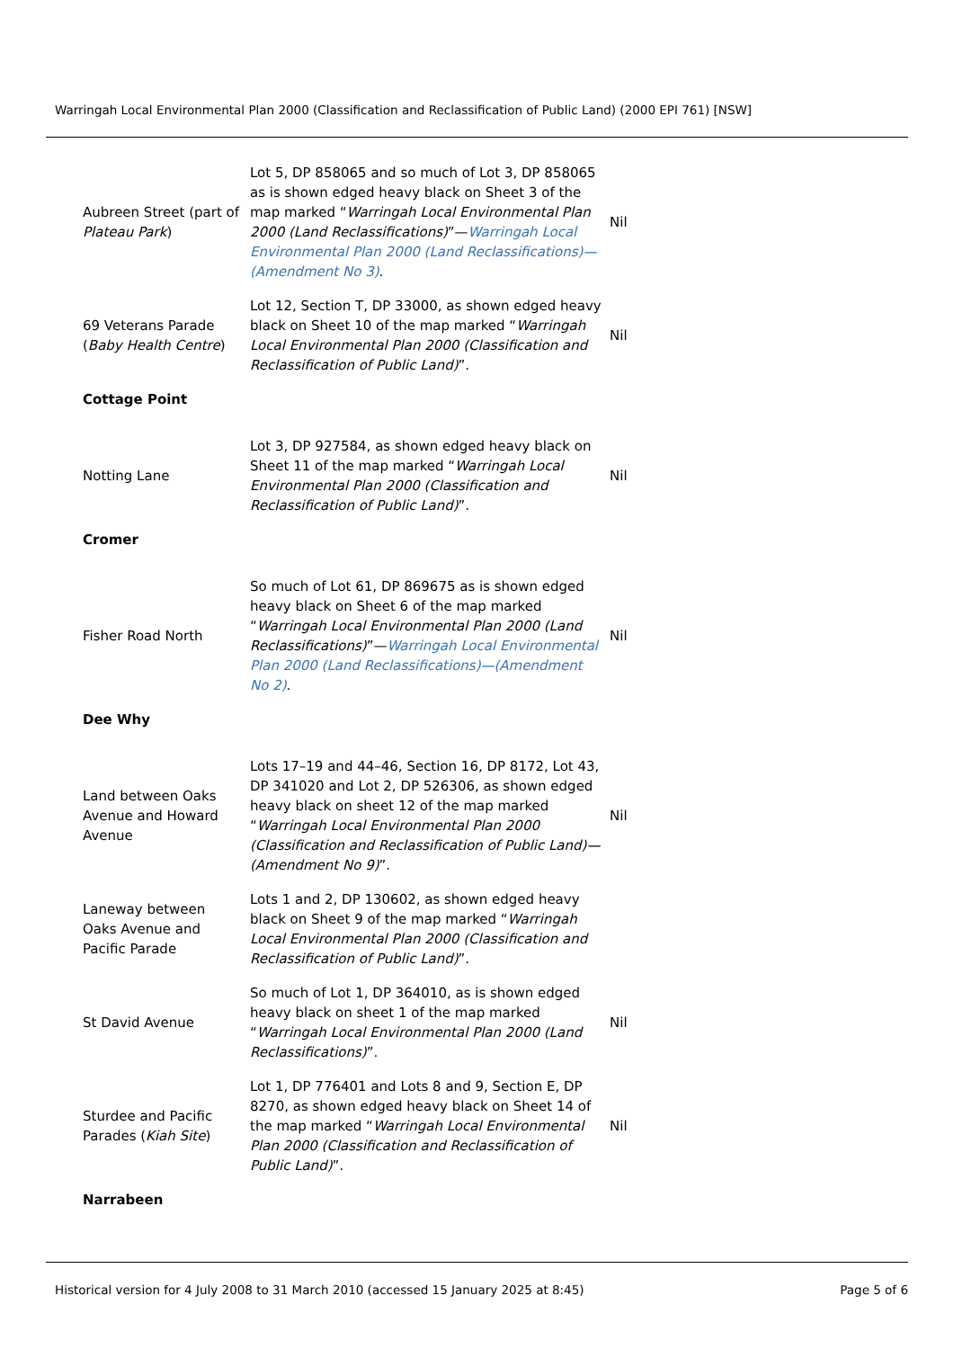Warringah Local Environmental Plan 2000 (Classification and Reclassification of Public Land) (2000 EPI 761) [NSW]
| Aubreen Street (part of Plateau Park ) | Lot 5, DP 858065 and so much of Lot 3, DP 858065 as is shown edged heavy black on Sheet 3 of the map marked “ Warringah Local Environmental Plan 2000 (Land Reclassifications) ”— Warringah Local Environmental Plan 2000 (Land Reclassifications)—(Amendment No 3) . | Nil |
| 69 Veterans Parade ( Baby Health Centre ) | Lot 12, Section T, DP 33000, as shown edged heavy black on Sheet 10 of the map marked “ Warringah Local Environmental Plan 2000 (Classification and Reclassification of Public Land) ”. | Nil |
| Cottage Point | | |
| Notting Lane | Lot 3, DP 927584, as shown edged heavy black on Sheet 11 of the map marked “ Warringah Local Environmental Plan 2000 (Classification and Reclassification of Public Land) ”. | Nil |
| Cromer | | |
| Fisher Road North | So much of Lot 61, DP 869675 as is shown edged heavy black on Sheet 6 of the map marked “ Warringah Local Environmental Plan 2000 (Land Reclassifications) ”— Warringah Local Environmental Plan 2000 (Land Reclassifications)—(Amendment No 2) . | Nil |
| Dee Why | | |
| Land between Oaks Avenue and Howard Avenue | Lots 17–19 and 44–46, Section 16, DP 8172, Lot 43, DP 341020 and Lot 2, DP 526306, as shown edged heavy black on sheet 12 of the map marked “ Warringah Local Environmental Plan 2000 (Classification and Reclassification of Public Land)—(Amendment No 9) ”. | Nil |
| Laneway between Oaks Avenue and Pacific Parade | Lots 1 and 2, DP 130602, as shown edged heavy black on Sheet 9 of the map marked “ Warringah Local Environmental Plan 2000 (Classification and Reclassification of Public Land) ”. | |
| St David Avenue | So much of Lot 1, DP 364010, as is shown edged heavy black on sheet 1 of the map marked “ Warringah Local Environmental Plan 2000 (Land Reclassifications) ”. | Nil |
| Sturdee and Pacific Parades ( Kiah Site ) | Lot 1, DP 776401 and Lots 8 and 9, Section E, DP 8270, as shown edged heavy black on Sheet 14 of the map marked “ Warringah Local Environmental Plan 2000 (Classification and Reclassification of Public Land) ”. | Nil |
| Narrabeen | | |
Historical version for 4 July 2008 to 31 March 2010 (accessed 15 January 2025 at 8:45) Page 5 of 6